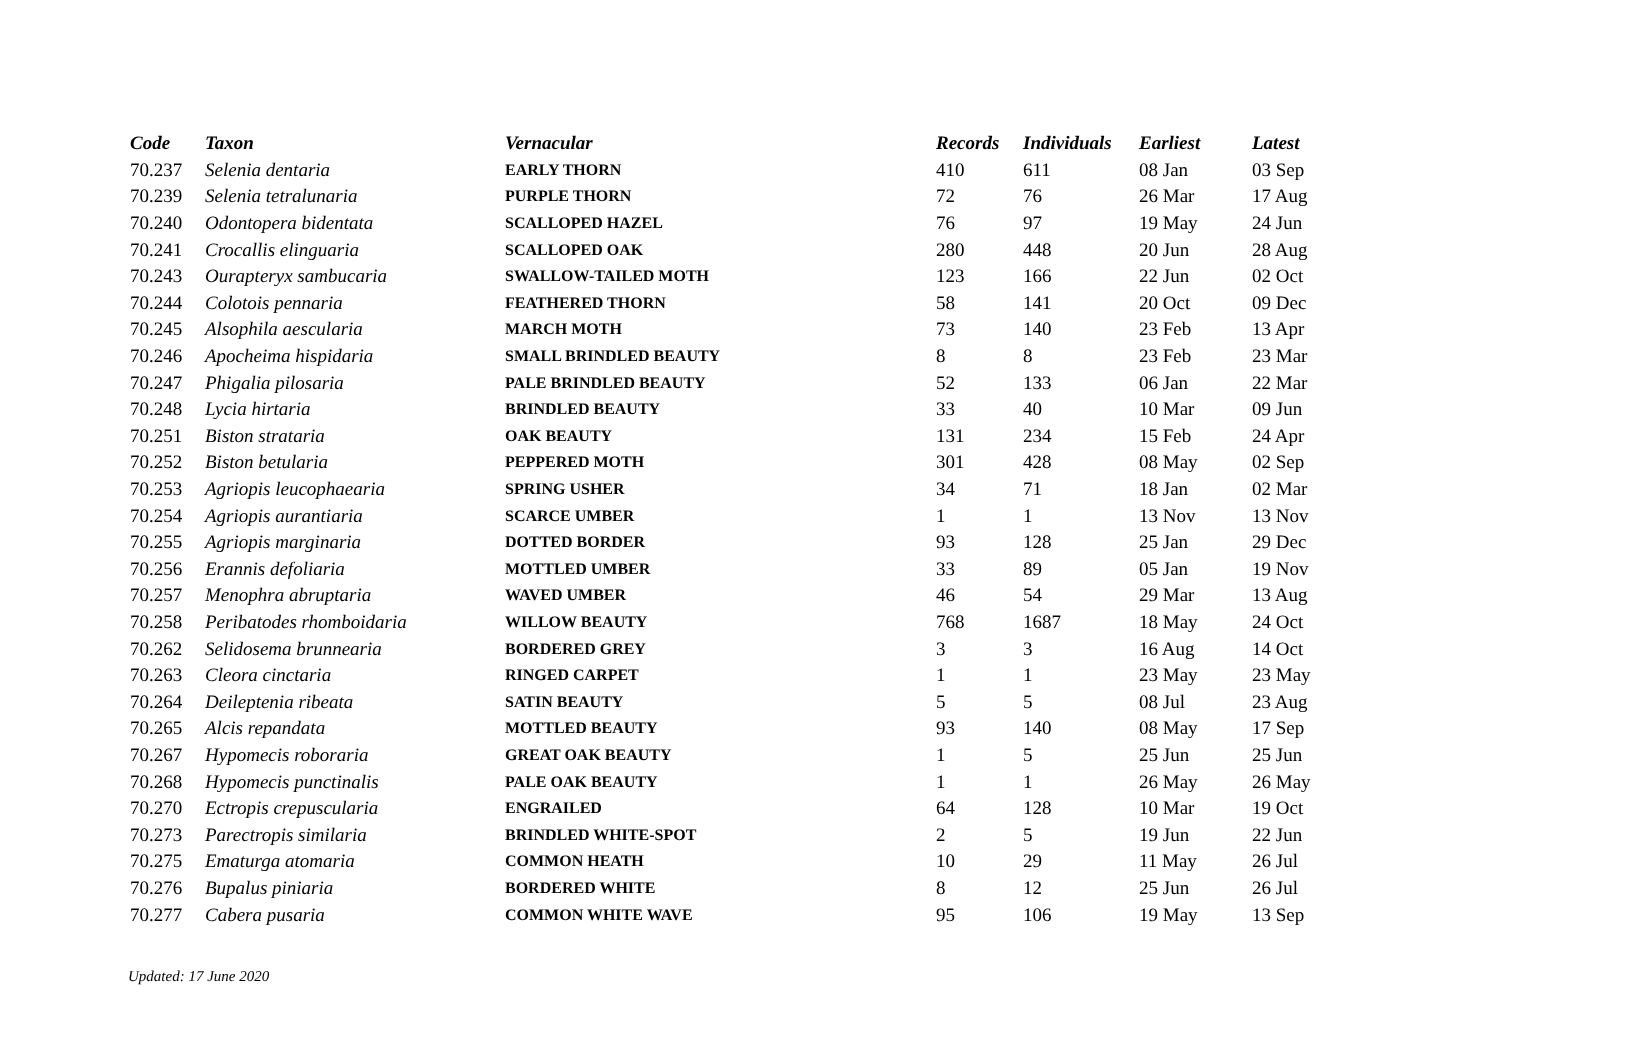| Code | Taxon | Vernacular | Records | Individuals | Earliest | Latest |
| --- | --- | --- | --- | --- | --- | --- |
| 70.237 | Selenia dentaria | EARLY THORN | 410 | 611 | 08 Jan | 03 Sep |
| 70.239 | Selenia tetralunaria | PURPLE THORN | 72 | 76 | 26 Mar | 17 Aug |
| 70.240 | Odontopera bidentata | SCALLOPED HAZEL | 76 | 97 | 19 May | 24 Jun |
| 70.241 | Crocallis elinguaria | SCALLOPED OAK | 280 | 448 | 20 Jun | 28 Aug |
| 70.243 | Ourapteryx sambucaria | SWALLOW-TAILED MOTH | 123 | 166 | 22 Jun | 02 Oct |
| 70.244 | Colotois pennaria | FEATHERED THORN | 58 | 141 | 20 Oct | 09 Dec |
| 70.245 | Alsophila aescularia | MARCH MOTH | 73 | 140 | 23 Feb | 13 Apr |
| 70.246 | Apocheima hispidaria | SMALL BRINDLED BEAUTY | 8 | 8 | 23 Feb | 23 Mar |
| 70.247 | Phigalia pilosaria | PALE BRINDLED BEAUTY | 52 | 133 | 06 Jan | 22 Mar |
| 70.248 | Lycia hirtaria | BRINDLED BEAUTY | 33 | 40 | 10 Mar | 09 Jun |
| 70.251 | Biston strataria | OAK BEAUTY | 131 | 234 | 15 Feb | 24 Apr |
| 70.252 | Biston betularia | PEPPERED MOTH | 301 | 428 | 08 May | 02 Sep |
| 70.253 | Agriopis leucophaearia | SPRING USHER | 34 | 71 | 18 Jan | 02 Mar |
| 70.254 | Agriopis aurantiaria | SCARCE UMBER | 1 | 1 | 13 Nov | 13 Nov |
| 70.255 | Agriopis marginaria | DOTTED BORDER | 93 | 128 | 25 Jan | 29 Dec |
| 70.256 | Erannis defoliaria | MOTTLED UMBER | 33 | 89 | 05 Jan | 19 Nov |
| 70.257 | Menophra abruptaria | WAVED UMBER | 46 | 54 | 29 Mar | 13 Aug |
| 70.258 | Peribatodes rhomboidaria | WILLOW BEAUTY | 768 | 1687 | 18 May | 24 Oct |
| 70.262 | Selidosema brunnearia | BORDERED GREY | 3 | 3 | 16 Aug | 14 Oct |
| 70.263 | Cleora cinctaria | RINGED CARPET | 1 | 1 | 23 May | 23 May |
| 70.264 | Deileptenia ribeata | SATIN BEAUTY | 5 | 5 | 08 Jul | 23 Aug |
| 70.265 | Alcis repandata | MOTTLED BEAUTY | 93 | 140 | 08 May | 17 Sep |
| 70.267 | Hypomecis roboraria | GREAT OAK BEAUTY | 1 | 5 | 25 Jun | 25 Jun |
| 70.268 | Hypomecis punctinalis | PALE OAK BEAUTY | 1 | 1 | 26 May | 26 May |
| 70.270 | Ectropis crepuscularia | ENGRAILED | 64 | 128 | 10 Mar | 19 Oct |
| 70.273 | Parectropis similaria | BRINDLED WHITE-SPOT | 2 | 5 | 19 Jun | 22 Jun |
| 70.275 | Ematurga atomaria | COMMON HEATH | 10 | 29 | 11 May | 26 Jul |
| 70.276 | Bupalus piniaria | BORDERED WHITE | 8 | 12 | 25 Jun | 26 Jul |
| 70.277 | Cabera pusaria | COMMON WHITE WAVE | 95 | 106 | 19 May | 13 Sep |
Updated: 17 June 2020